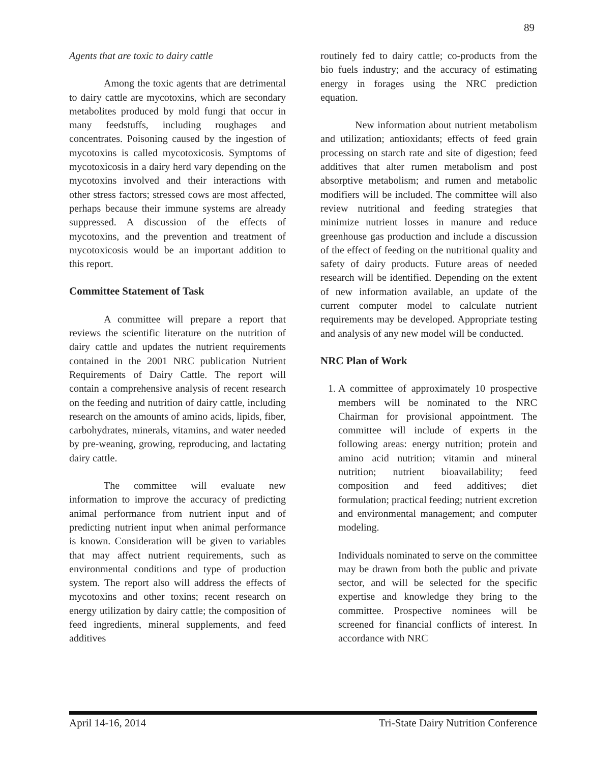89
Agents that are toxic to dairy cattle
Among the toxic agents that are detrimental to dairy cattle are mycotoxins, which are secondary metabolites produced by mold fungi that occur in many feedstuffs, including roughages and concentrates. Poisoning caused by the ingestion of mycotoxins is called mycotoxicosis. Symptoms of mycotoxicosis in a dairy herd vary depending on the mycotoxins involved and their interactions with other stress factors; stressed cows are most affected, perhaps because their immune systems are already suppressed. A discussion of the effects of mycotoxins, and the prevention and treatment of mycotoxicosis would be an important addition to this report.
Committee Statement of Task
A committee will prepare a report that reviews the scientific literature on the nutrition of dairy cattle and updates the nutrient requirements contained in the 2001 NRC publication Nutrient Requirements of Dairy Cattle. The report will contain a comprehensive analysis of recent research on the feeding and nutrition of dairy cattle, including research on the amounts of amino acids, lipids, fiber, carbohydrates, minerals, vitamins, and water needed by pre-weaning, growing, reproducing, and lactating dairy cattle.
The committee will evaluate new information to improve the accuracy of predicting animal performance from nutrient input and of predicting nutrient input when animal performance is known. Consideration will be given to variables that may affect nutrient requirements, such as environmental conditions and type of production system. The report also will address the effects of mycotoxins and other toxins; recent research on energy utilization by dairy cattle; the composition of feed ingredients, mineral supplements, and feed additives
routinely fed to dairy cattle; co-products from the bio fuels industry; and the accuracy of estimating energy in forages using the NRC prediction equation.
New information about nutrient metabolism and utilization; antioxidants; effects of feed grain processing on starch rate and site of digestion; feed additives that alter rumen metabolism and post absorptive metabolism; and rumen and metabolic modifiers will be included. The committee will also review nutritional and feeding strategies that minimize nutrient losses in manure and reduce greenhouse gas production and include a discussion of the effect of feeding on the nutritional quality and safety of dairy products. Future areas of needed research will be identified. Depending on the extent of new information available, an update of the current computer model to calculate nutrient requirements may be developed. Appropriate testing and analysis of any new model will be conducted.
NRC Plan of Work
1. A committee of approximately 10 prospective members will be nominated to the NRC Chairman for provisional appointment. The committee will include of experts in the following areas: energy nutrition; protein and amino acid nutrition; vitamin and mineral nutrition; nutrient bioavailability; feed composition and feed additives; diet formulation; practical feeding; nutrient excretion and environmental management; and computer modeling.
Individuals nominated to serve on the committee may be drawn from both the public and private sector, and will be selected for the specific expertise and knowledge they bring to the committee. Prospective nominees will be screened for financial conflicts of interest. In accordance with NRC
April 14-16, 2014 Tri-State Dairy Nutrition Conference